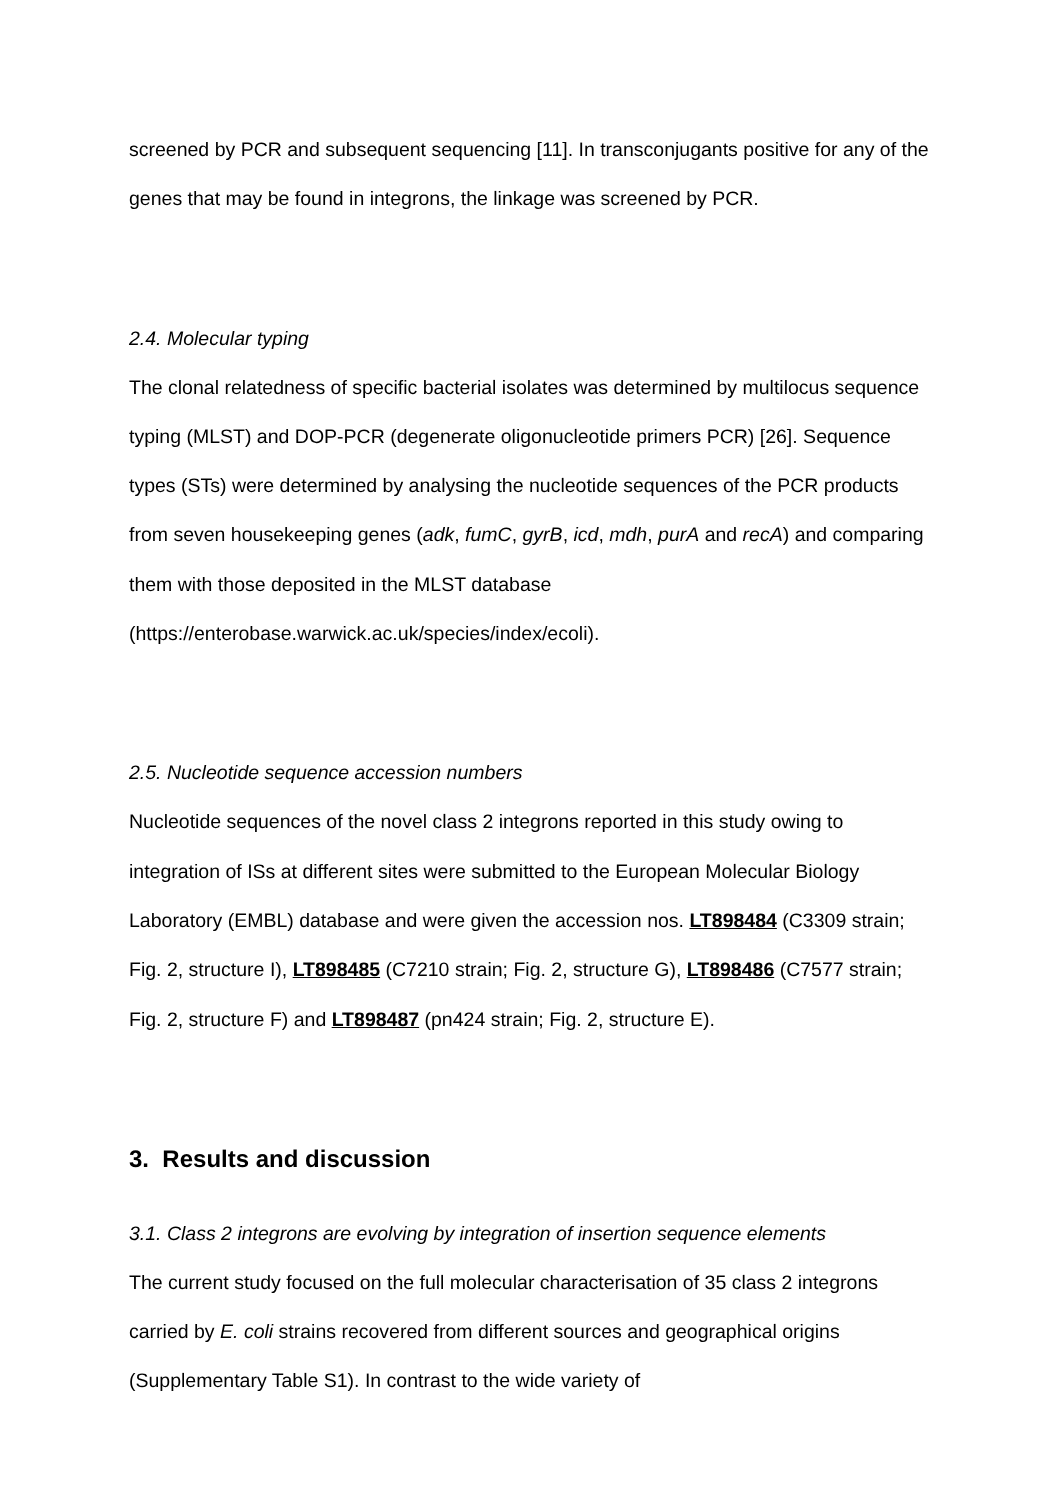screened by PCR and subsequent sequencing [11]. In transconjugants positive for any of the genes that may be found in integrons, the linkage was screened by PCR.
2.4. Molecular typing
The clonal relatedness of specific bacterial isolates was determined by multilocus sequence typing (MLST) and DOP-PCR (degenerate oligonucleotide primers PCR) [26]. Sequence types (STs) were determined by analysing the nucleotide sequences of the PCR products from seven housekeeping genes (adk, fumC, gyrB, icd, mdh, purA and recA) and comparing them with those deposited in the MLST database (https://enterobase.warwick.ac.uk/species/index/ecoli).
2.5. Nucleotide sequence accession numbers
Nucleotide sequences of the novel class 2 integrons reported in this study owing to integration of ISs at different sites were submitted to the European Molecular Biology Laboratory (EMBL) database and were given the accession nos. LT898484 (C3309 strain; Fig. 2, structure I), LT898485 (C7210 strain; Fig. 2, structure G), LT898486 (C7577 strain; Fig. 2, structure F) and LT898487 (pn424 strain; Fig. 2, structure E).
3. Results and discussion
3.1. Class 2 integrons are evolving by integration of insertion sequence elements
The current study focused on the full molecular characterisation of 35 class 2 integrons carried by E. coli strains recovered from different sources and geographical origins (Supplementary Table S1). In contrast to the wide variety of